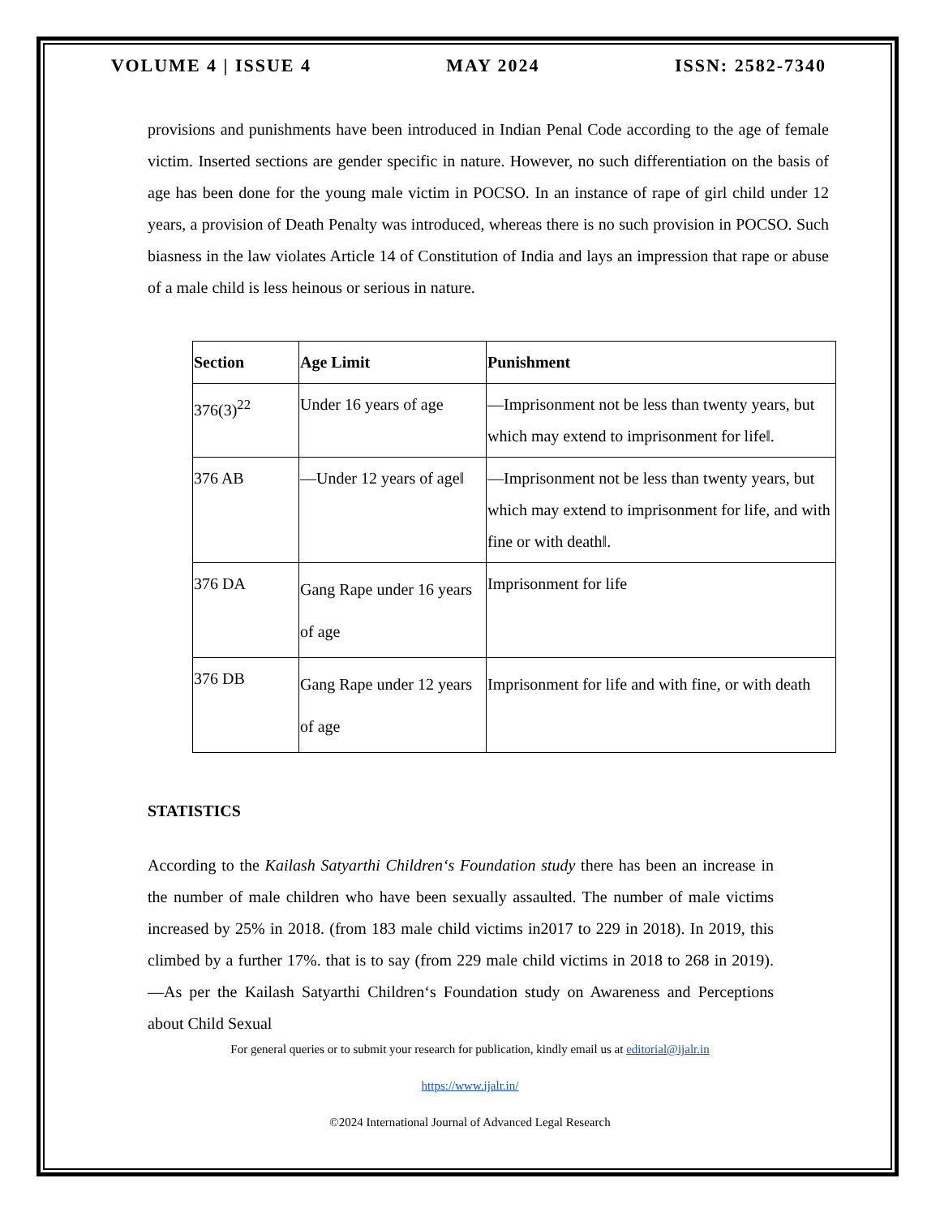VOLUME 4 | ISSUE 4 MAY 2024 ISSN: 2582-7340
provisions and punishments have been introduced in Indian Penal Code according to the age of female victim. Inserted sections are gender specific in nature. However, no such differentiation on the basis of age has been done for the young male victim in POCSO. In an instance of rape of girl child under 12 years, a provision of Death Penalty was introduced, whereas there is no such provision in POCSO. Such biasness in the law violates Article 14 of Constitution of India and lays an impression that rape or abuse of a male child is less heinous or serious in nature.
| Section | Age Limit | Punishment |
| --- | --- | --- |
| 376(3)<sup>22</sup> | Under 16 years of age | ―Imprisonment not be less than twenty years, but which may extend to imprisonment for life‖. |
| 376 AB | ―Under 12 years of age‖ | ―Imprisonment not be less than twenty years, but which may extend to imprisonment for life, and with fine or with death‖. |
| 376 DA | Gang Rape under 16 years of age | Imprisonment for life |
| 376 DB | Gang Rape under 12 years of age | Imprisonment for life and with fine, or with death |
STATISTICS
According to the Kailash Satyarthi Children‘s Foundation study there has been an increase in the number of male children who have been sexually assaulted. The number of male victims increased by 25% in 2018. (from 183 male child victims in2017 to 229 in 2018). In 2019, this climbed by a further 17%. that is to say (from 229 male child victims in 2018 to 268 in 2019). ―As per the Kailash Satyarthi Children‘s Foundation study on Awareness and Perceptions about Child Sexual
For general queries or to submit your research for publication, kindly email us at editorial@ijalr.in
https://www.ijalr.in/
©2024 International Journal of Advanced Legal Research